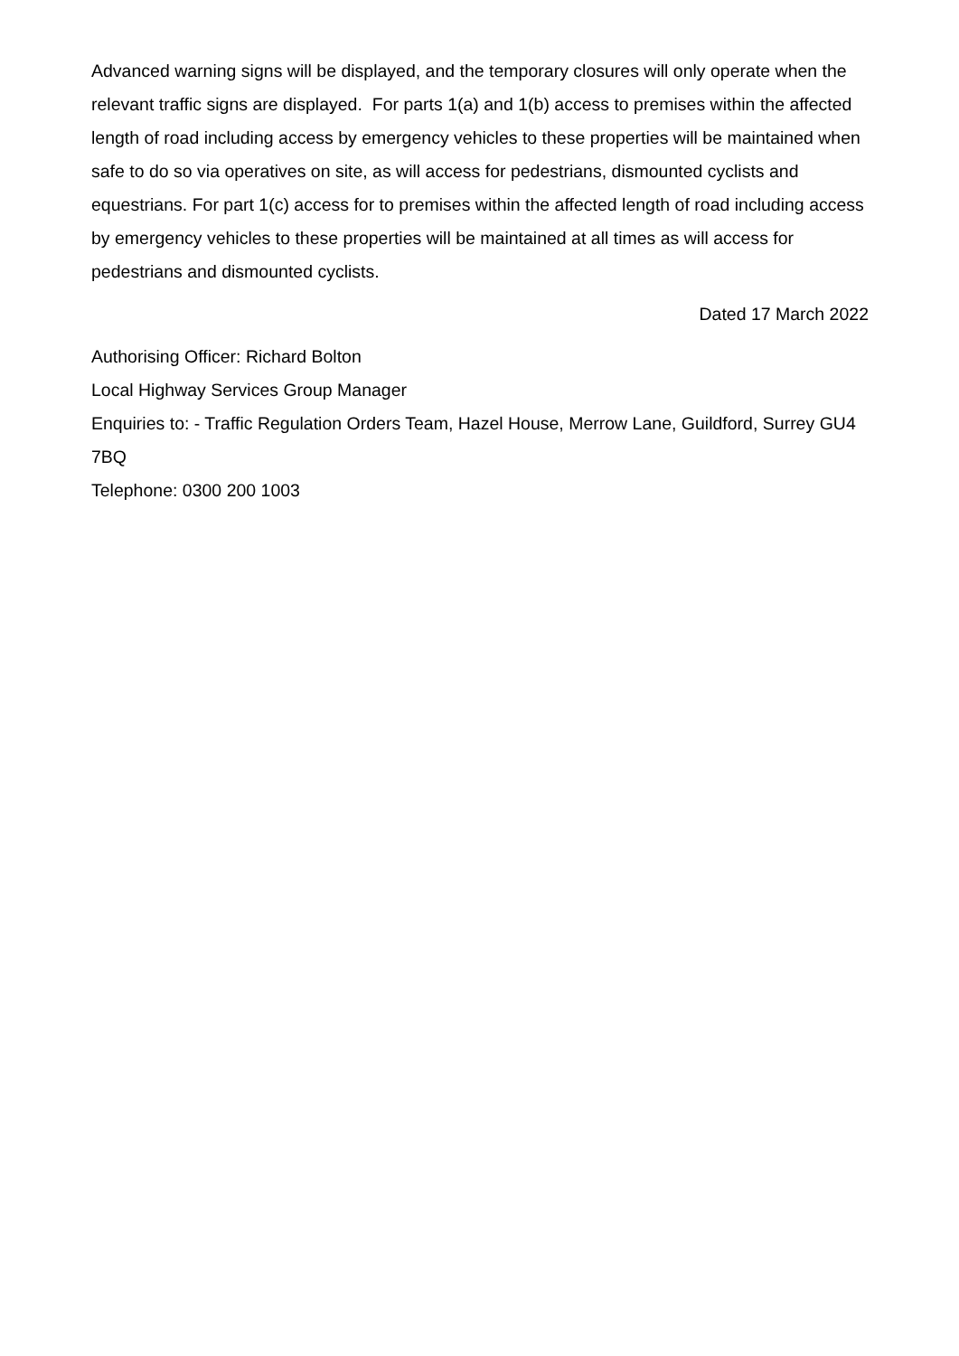Advanced warning signs will be displayed, and the temporary closures will only operate when the relevant traffic signs are displayed. For parts 1(a) and 1(b) access to premises within the affected length of road including access by emergency vehicles to these properties will be maintained when safe to do so via operatives on site, as will access for pedestrians, dismounted cyclists and equestrians. For part 1(c) access for to premises within the affected length of road including access by emergency vehicles to these properties will be maintained at all times as will access for pedestrians and dismounted cyclists.
Dated 17 March 2022
Authorising Officer: Richard Bolton
Local Highway Services Group Manager
Enquiries to: - Traffic Regulation Orders Team, Hazel House, Merrow Lane, Guildford, Surrey GU4 7BQ
Telephone: 0300 200 1003